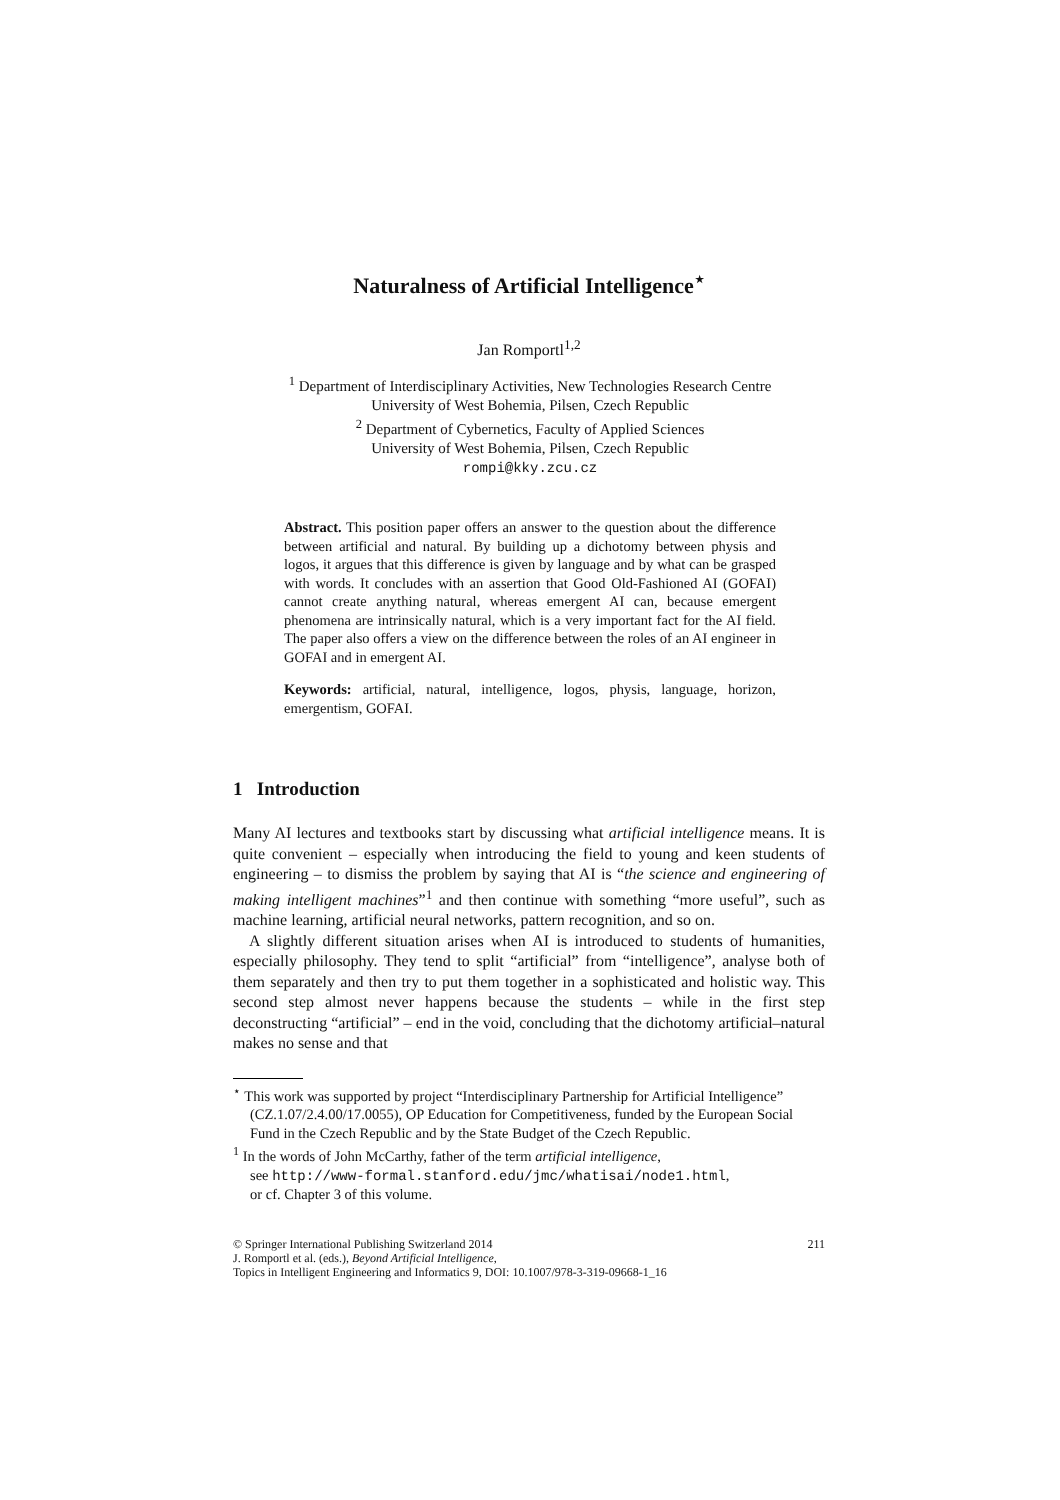Naturalness of Artificial Intelligence<sup>⋆</sup>
Jan Romportl<sup>1,2</sup>
<sup>1</sup> Department of Interdisciplinary Activities, New Technologies Research Centre
University of West Bohemia, Pilsen, Czech Republic
<sup>2</sup> Department of Cybernetics, Faculty of Applied Sciences
University of West Bohemia, Pilsen, Czech Republic
rompi@kky.zcu.cz
Abstract. This position paper offers an answer to the question about the difference between artificial and natural. By building up a dichotomy between physis and logos, it argues that this difference is given by language and by what can be grasped with words. It concludes with an assertion that Good Old-Fashioned AI (GOFAI) cannot create anything natural, whereas emergent AI can, because emergent phenomena are intrinsically natural, which is a very important fact for the AI field. The paper also offers a view on the difference between the roles of an AI engineer in GOFAI and in emergent AI.
Keywords: artificial, natural, intelligence, logos, physis, language, horizon, emergentism, GOFAI.
1 Introduction
Many AI lectures and textbooks start by discussing what artificial intelligence means. It is quite convenient – especially when introducing the field to young and keen students of engineering – to dismiss the problem by saying that AI is “the science and engineering of making intelligent machines”<sup>1</sup> and then continue with something “more useful”, such as machine learning, artificial neural networks, pattern recognition, and so on.
A slightly different situation arises when AI is introduced to students of humanities, especially philosophy. They tend to split “artificial” from “intelligence”, analyse both of them separately and then try to put them together in a sophisticated and holistic way. This second step almost never happens because the students – while in the first step deconstructing “artificial” – end in the void, concluding that the dichotomy artificial–natural makes no sense and that
<sup>⋆</sup> This work was supported by project “Interdisciplinary Partnership for Artificial Intelligence” (CZ.1.07/2.4.00/17.0055), OP Education for Competitiveness, funded by the European Social Fund in the Czech Republic and by the State Budget of the Czech Republic.
<sup>1</sup> In the words of John McCarthy, father of the term artificial intelligence,
see http://www-formal.stanford.edu/jmc/whatisai/node1.html,
or cf. Chapter 3 of this volume.
© Springer International Publishing Switzerland 2014 211
J. Romportl et al. (eds.), Beyond Artificial Intelligence,
Topics in Intelligent Engineering and Informatics 9, DOI: 10.1007/978-3-319-09668-1_16